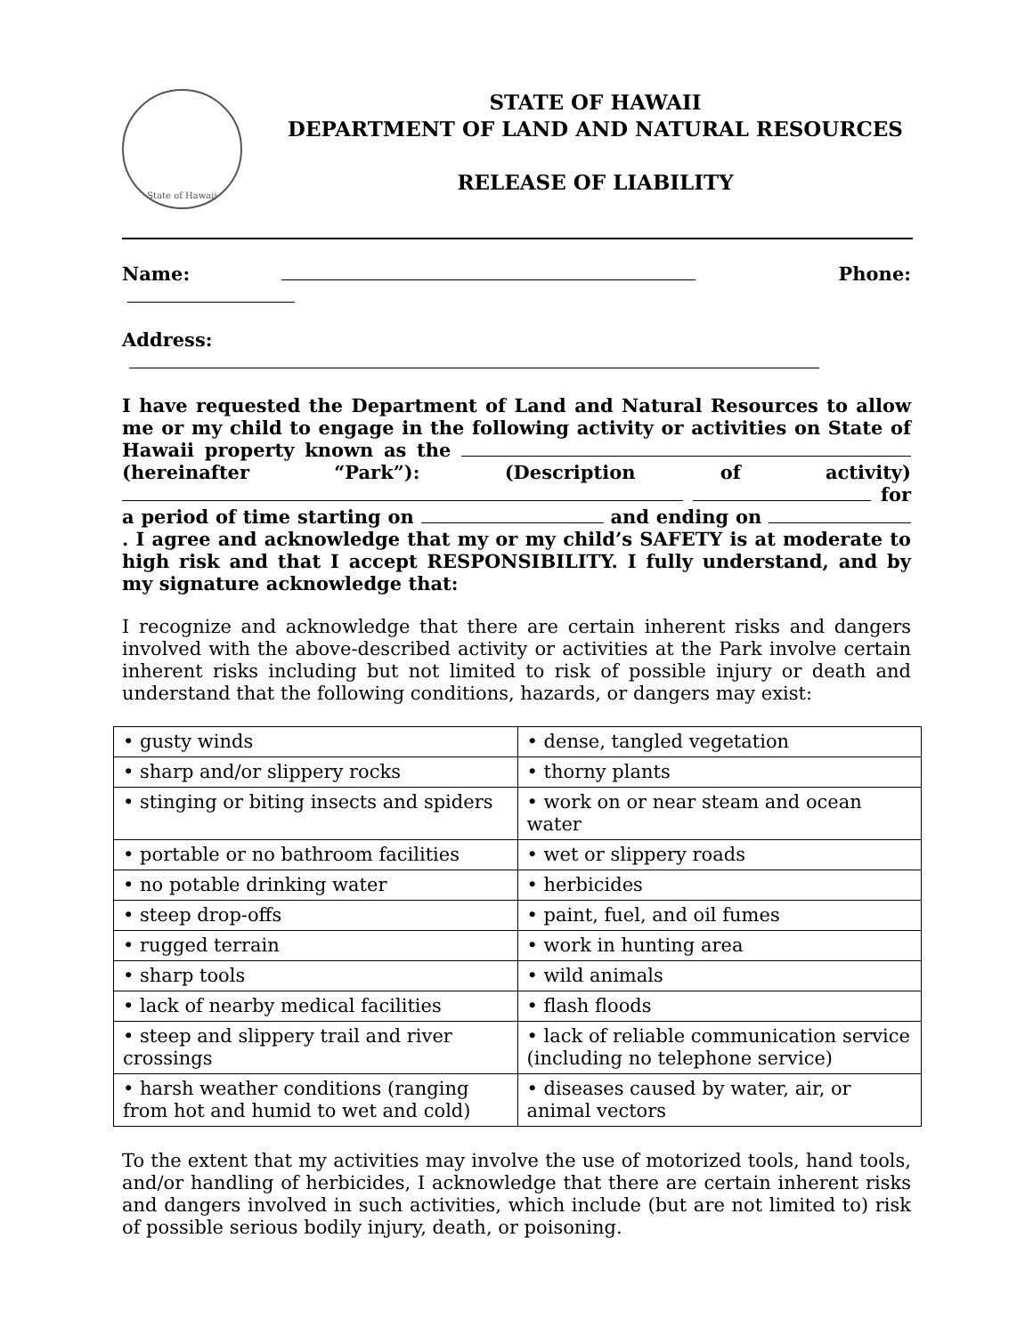State of Hawaii
STATE OF HAWAII
DEPARTMENT OF LAND AND NATURAL RESOURCES
RELEASE OF LIABILITY
Name: Phone:
Address:
I have requested the Department of Land and Natural Resources to allow me or my child to engage in the following activity or activities on State of Hawaii property known as the (hereinafter “Park”): (Description of activity) for a period of time starting on and ending on . I agree and acknowledge that my or my child’s SAFETY is at moderate to high risk and that I accept RESPONSIBILITY. I fully understand, and by my signature acknowledge that:
I recognize and acknowledge that there are certain inherent risks and dangers involved with the above-described activity or activities at the Park involve certain inherent risks including but not limited to risk of possible injury or death and understand that the following conditions, hazards, or dangers may exist:
| • gusty winds | • dense, tangled vegetation |
| • sharp and/or slippery rocks | • thorny plants |
| • stinging or biting insects and spiders | • work on or near steam and ocean water |
| • portable or no bathroom facilities | • wet or slippery roads |
| • no potable drinking water | • herbicides |
| • steep drop-offs | • paint, fuel, and oil fumes |
| • rugged terrain | • work in hunting area |
| • sharp tools | • wild animals |
| • lack of nearby medical facilities | • flash floods |
| • steep and slippery trail and river crossings | • lack of reliable communication service (including no telephone service) |
| • harsh weather conditions (ranging from hot and humid to wet and cold) | • diseases caused by water, air, or animal vectors |
To the extent that my activities may involve the use of motorized tools, hand tools, and/or handling of herbicides, I acknowledge that there are certain inherent risks and dangers involved in such activities, which include (but are not limited to) risk of possible serious bodily injury, death, or poisoning.